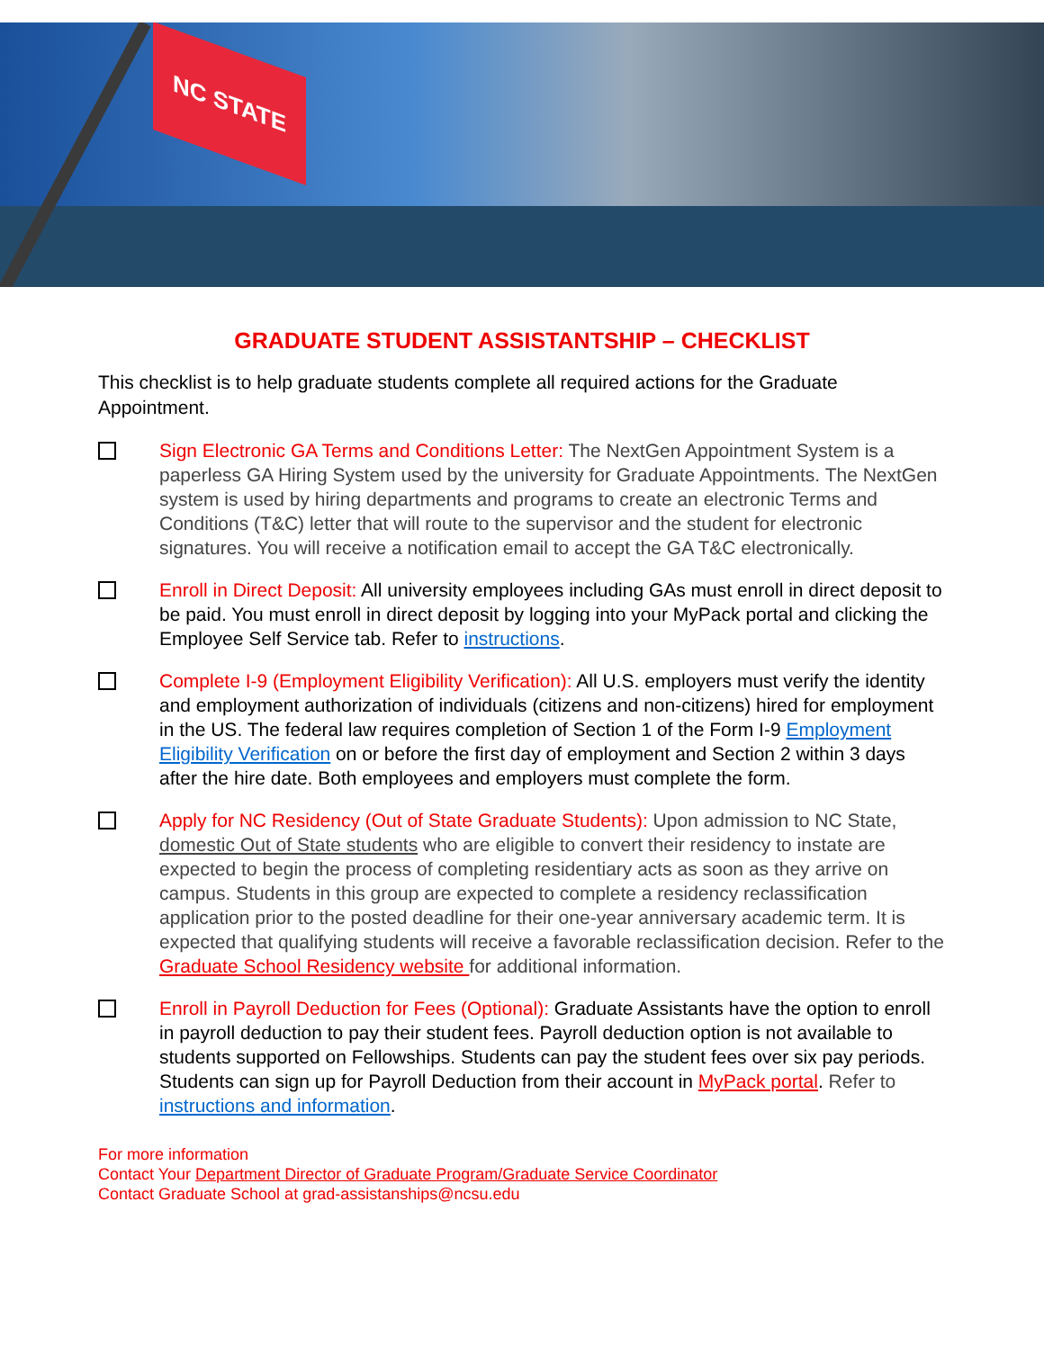NC STATE
GRADUATE STUDENT ASSISTANTSHIP – CHECKLIST
This checklist is to help graduate students complete all required actions for the Graduate Appointment.
Sign Electronic GA Terms and Conditions Letter: The NextGen Appointment System is a paperless GA Hiring System used by the university for Graduate Appointments. The NextGen system is used by hiring departments and programs to create an electronic Terms and Conditions (T&C) letter that will route to the supervisor and the student for electronic signatures. You will receive a notification email to accept the GA T&C electronically.
Enroll in Direct Deposit: All university employees including GAs must enroll in direct deposit to be paid. You must enroll in direct deposit by logging into your MyPack portal and clicking the Employee Self Service tab. Refer to instructions.
Complete I-9 (Employment Eligibility Verification): All U.S. employers must verify the identity and employment authorization of individuals (citizens and non-citizens) hired for employment in the US. The federal law requires completion of Section 1 of the Form I-9 Employment Eligibility Verification on or before the first day of employment and Section 2 within 3 days after the hire date. Both employees and employers must complete the form.
Apply for NC Residency (Out of State Graduate Students): Upon admission to NC State, domestic Out of State students who are eligible to convert their residency to instate are expected to begin the process of completing residentiary acts as soon as they arrive on campus. Students in this group are expected to complete a residency reclassification application prior to the posted deadline for their one-year anniversary academic term. It is expected that qualifying students will receive a favorable reclassification decision. Refer to the Graduate School Residency website for additional information.
Enroll in Payroll Deduction for Fees (Optional): Graduate Assistants have the option to enroll in payroll deduction to pay their student fees. Payroll deduction option is not available to students supported on Fellowships. Students can pay the student fees over six pay periods. Students can sign up for Payroll Deduction from their account in MyPack portal. Refer to instructions and information.
For more information
Contact Your Department Director of Graduate Program/Graduate Service Coordinator
Contact Graduate School at grad-assistanships@ncsu.edu